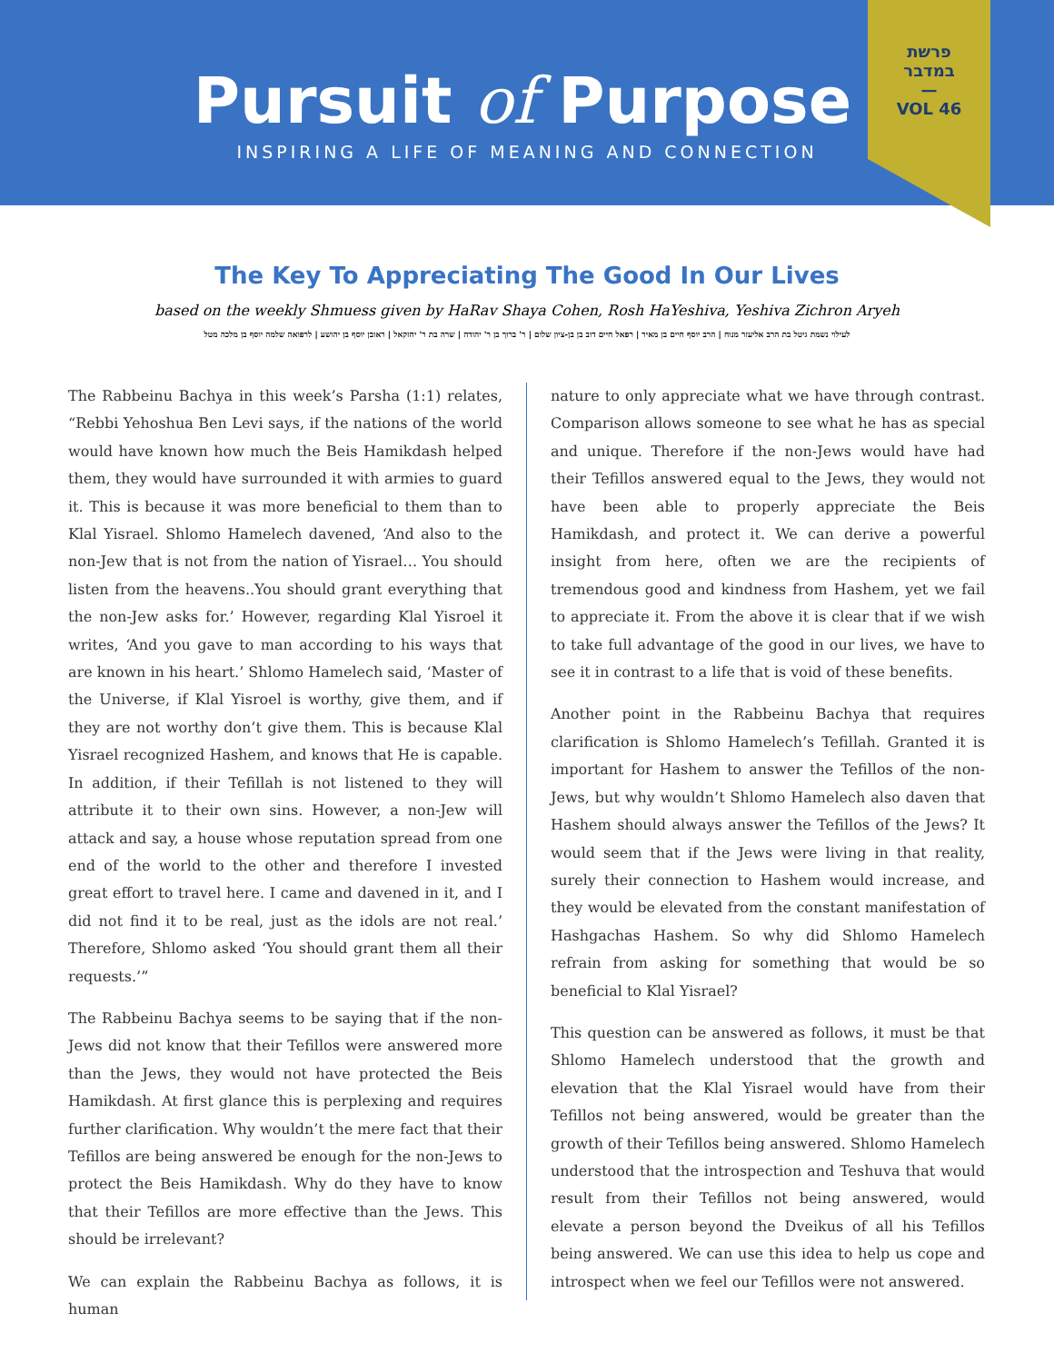Pursuit of Purpose
INSPIRING A LIFE OF MEANING AND CONNECTION
פרשת
במדבר
—
VOL 46
The Key To Appreciating The Good In Our Lives
based on the weekly Shmuess given by HaRav Shaya Cohen, Rosh HaYeshiva, Yeshiva Zichron Aryeh
לעילוי נשמת גיטל בת הרב אליעזר מנוח | הרב יוסף חיים בן מאיר | רפאל חיים דוב בן בן-ציון שלום | ר' ברוך בן ר' יהודה | שרה בת ר' יחזקאל | ראובן יוסף בן יהושע | לרפואה שלמה יוסף בן מלכה מטל
The Rabbeinu Bachya in this week’s Parsha (1:1) relates, “Rebbi Yehoshua Ben Levi says, if the nations of the world would have known how much the Beis Hamikdash helped them, they would have surrounded it with armies to guard it. This is because it was more beneficial to them than to Klal Yisrael. Shlomo Hamelech davened, ‘And also to the non-Jew that is not from the nation of Yisrael… You should listen from the heavens..You should grant everything that the non-Jew asks for.’ However, regarding Klal Yisroel it writes, ‘And you gave to man according to his ways that are known in his heart.’ Shlomo Hamelech said, ‘Master of the Universe, if Klal Yisroel is worthy, give them, and if they are not worthy don’t give them. This is because Klal Yisrael recognized Hashem, and knows that He is capable. In addition, if their Tefillah is not listened to they will attribute it to their own sins. However, a non-Jew will attack and say, a house whose reputation spread from one end of the world to the other and therefore I invested great effort to travel here. I came and davened in it, and I did not find it to be real, just as the idols are not real.’ Therefore, Shlomo asked ‘You should grant them all their requests.’”
The Rabbeinu Bachya seems to be saying that if the non-Jews did not know that their Tefillos were answered more than the Jews, they would not have protected the Beis Hamikdash. At first glance this is perplexing and requires further clarification. Why wouldn’t the mere fact that their Tefillos are being answered be enough for the non-Jews to protect the Beis Hamikdash. Why do they have to know that their Tefillos are more effective than the Jews. This should be irrelevant?
We can explain the Rabbeinu Bachya as follows, it is human
nature to only appreciate what we have through contrast. Comparison allows someone to see what he has as special and unique. Therefore if the non-Jews would have had their Tefillos answered equal to the Jews, they would not have been able to properly appreciate the Beis Hamikdash, and protect it. We can derive a powerful insight from here, often we are the recipients of tremendous good and kindness from Hashem, yet we fail to appreciate it. From the above it is clear that if we wish to take full advantage of the good in our lives, we have to see it in contrast to a life that is void of these benefits.
Another point in the Rabbeinu Bachya that requires clarification is Shlomo Hamelech’s Tefillah. Granted it is important for Hashem to answer the Tefillos of the non-Jews, but why wouldn’t Shlomo Hamelech also daven that Hashem should always answer the Tefillos of the Jews? It would seem that if the Jews were living in that reality, surely their connection to Hashem would increase, and they would be elevated from the constant manifestation of Hashgachas Hashem. So why did Shlomo Hamelech refrain from asking for something that would be so beneficial to Klal Yisrael?
This question can be answered as follows, it must be that Shlomo Hamelech understood that the growth and elevation that the Klal Yisrael would have from their Tefillos not being answered, would be greater than the growth of their Tefillos being answered. Shlomo Hamelech understood that the introspection and Teshuva that would result from their Tefillos not being answered, would elevate a person beyond the Dveikus of all his Tefillos being answered. We can use this idea to help us cope and introspect when we feel our Tefillos were not answered.